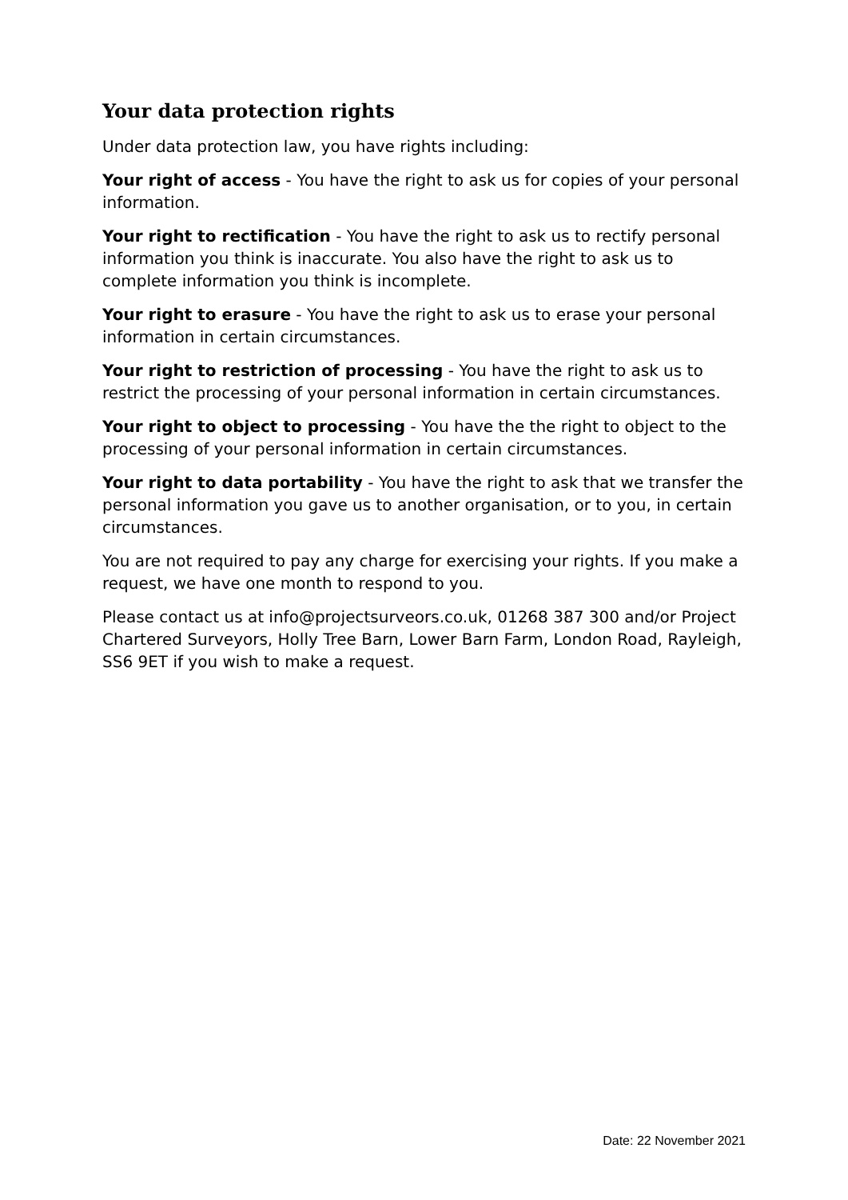Your data protection rights
Under data protection law, you have rights including:
Your right of access - You have the right to ask us for copies of your personal information.
Your right to rectification - You have the right to ask us to rectify personal information you think is inaccurate. You also have the right to ask us to complete information you think is incomplete.
Your right to erasure - You have the right to ask us to erase your personal information in certain circumstances.
Your right to restriction of processing - You have the right to ask us to restrict the processing of your personal information in certain circumstances.
Your right to object to processing - You have the the right to object to the processing of your personal information in certain circumstances.
Your right to data portability - You have the right to ask that we transfer the personal information you gave us to another organisation, or to you, in certain circumstances.
You are not required to pay any charge for exercising your rights. If you make a request, we have one month to respond to you.
Please contact us at info@projectsurveors.co.uk, 01268 387 300 and/or Project Chartered Surveyors, Holly Tree Barn, Lower Barn Farm, London Road, Rayleigh, SS6 9ET if you wish to make a request.
Date: 22 November 2021